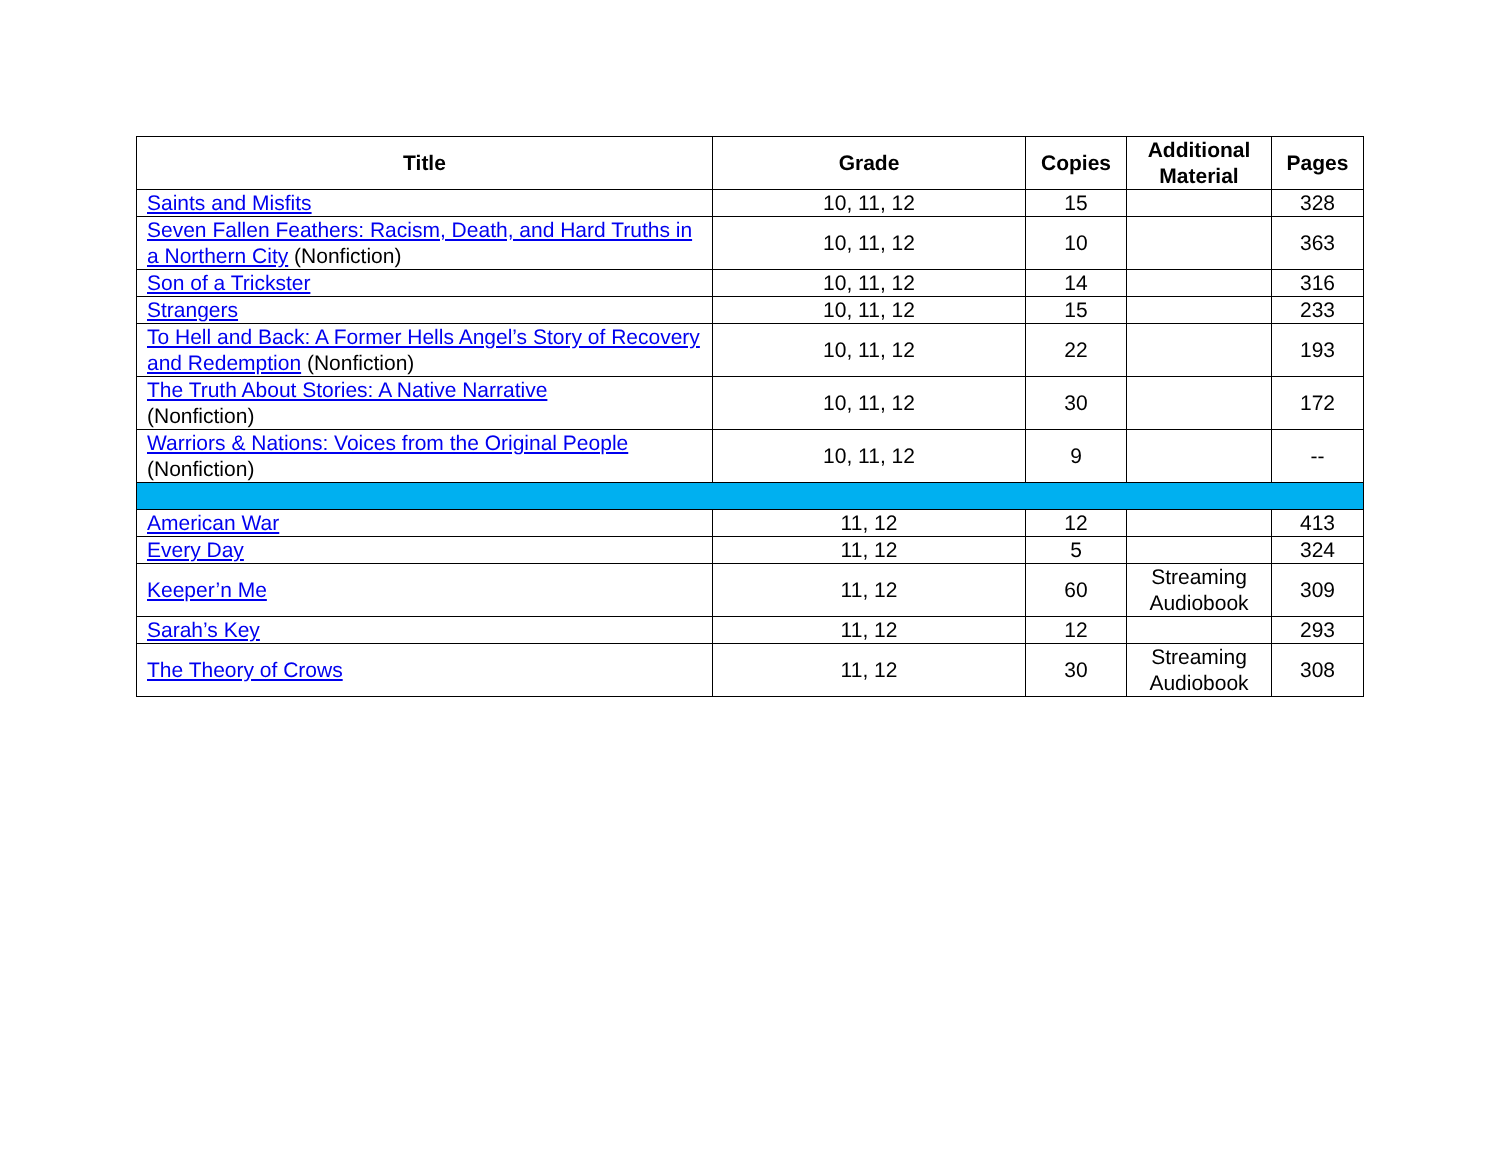| Title | Grade | Copies | Additional Material | Pages |
| --- | --- | --- | --- | --- |
| Saints and Misfits | 10, 11, 12 | 15 | | 328 |
| Seven Fallen Feathers: Racism, Death, and Hard Truths in a Northern City (Nonfiction) | 10, 11, 12 | 10 | | 363 |
| Son of a Trickster | 10, 11, 12 | 14 | | 316 |
| Strangers | 10, 11, 12 | 15 | | 233 |
| To Hell and Back: A Former Hells Angel’s Story of Recovery and Redemption (Nonfiction) | 10, 11, 12 | 22 | | 193 |
| The Truth About Stories: A Native Narrative (Nonfiction) | 10, 11, 12 | 30 | | 172 |
| Warriors & Nations: Voices from the Original People (Nonfiction) | 10, 11, 12 | 9 | | -- |
| American War | 11, 12 | 12 | | 413 |
| Every Day | 11, 12 | 5 | | 324 |
| Keeper’n Me | 11, 12 | 60 | Streaming Audiobook | 309 |
| Sarah’s Key | 11, 12 | 12 | | 293 |
| The Theory of Crows | 11, 12 | 30 | Streaming Audiobook | 308 |